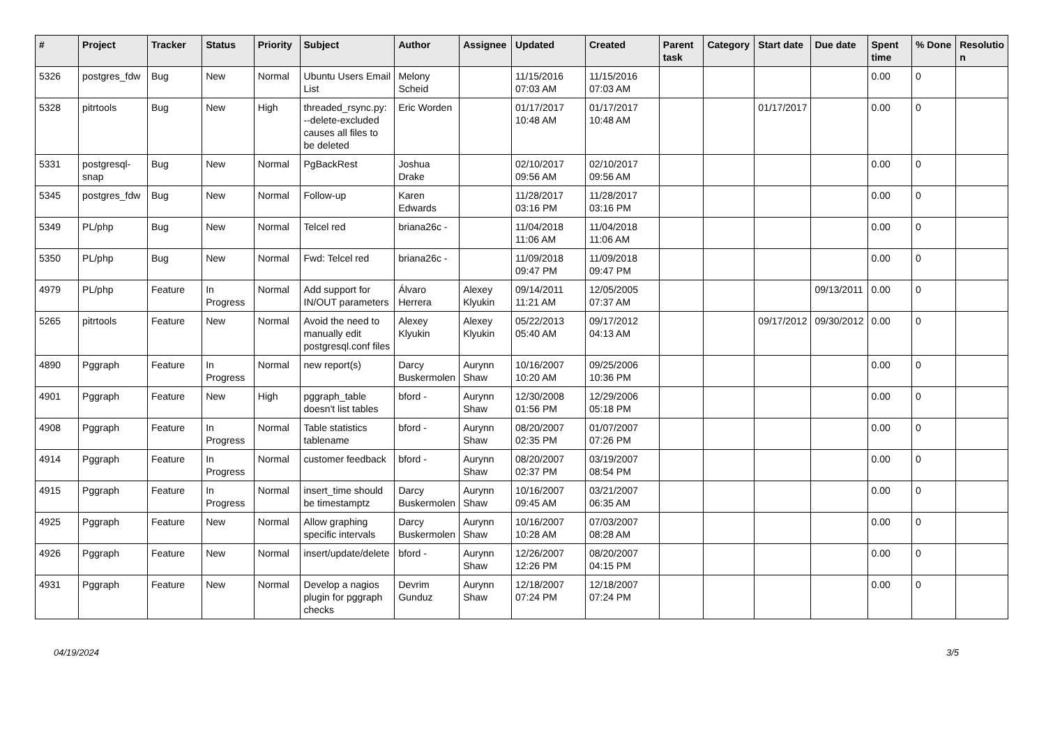| # | Project | Tracker | Status | Priority | Subject | Author | Assignee | Updated | Created | Parent task | Category | Start date | Due date | Spent time | % Done | Resolutio n |
| --- | --- | --- | --- | --- | --- | --- | --- | --- | --- | --- | --- | --- | --- | --- | --- | --- |
| 5326 | postgres_fdw | Bug | New | Normal | Ubuntu Users Email List | Melony Scheid | | 11/15/2016 07:03 AM | 11/15/2016 07:03 AM | | | | | 0.00 | 0 | |
| 5328 | pitrtools | Bug | New | High | threaded_rsync.py: --delete-excluded causes all files to be deleted | Eric Worden | | 01/17/2017 10:48 AM | 01/17/2017 10:48 AM | | | 01/17/2017 | | 0.00 | 0 | |
| 5331 | postgresql-snap | Bug | New | Normal | PgBackRest | Joshua Drake | | 02/10/2017 09:56 AM | 02/10/2017 09:56 AM | | | | | 0.00 | 0 | |
| 5345 | postgres_fdw | Bug | New | Normal | Follow-up | Karen Edwards | | 11/28/2017 03:16 PM | 11/28/2017 03:16 PM | | | | | 0.00 | 0 | |
| 5349 | PL/php | Bug | New | Normal | Telcel red | briana26c - | | 11/04/2018 11:06 AM | 11/04/2018 11:06 AM | | | | | 0.00 | 0 | |
| 5350 | PL/php | Bug | New | Normal | Fwd: Telcel red | briana26c - | | 11/09/2018 09:47 PM | 11/09/2018 09:47 PM | | | | | 0.00 | 0 | |
| 4979 | PL/php | Feature | In Progress | Normal | Add support for IN/OUT parameters | Álvaro Herrera | Alexey Klyukin | 09/14/2011 11:21 AM | 12/05/2005 07:37 AM | | | | 09/13/2011 | 0.00 | 0 | |
| 5265 | pitrtools | Feature | New | Normal | Avoid the need to manually edit postgresql.conf files | Alexey Klyukin | Alexey Klyukin | 05/22/2013 05:40 AM | 09/17/2012 04:13 AM | | | 09/17/2012 | 09/30/2012 | 0.00 | 0 | |
| 4890 | Pggraph | Feature | In Progress | Normal | new report(s) | Darcy Buskermolen | Aurynn Shaw | 10/16/2007 10:20 AM | 09/25/2006 10:36 PM | | | | | 0.00 | 0 | |
| 4901 | Pggraph | Feature | New | High | pggraph_table doesn't list tables | bford - | Aurynn Shaw | 12/30/2008 01:56 PM | 12/29/2006 05:18 PM | | | | | 0.00 | 0 | |
| 4908 | Pggraph | Feature | In Progress | Normal | Table statistics tablename | bford - | Aurynn Shaw | 08/20/2007 02:35 PM | 01/07/2007 07:26 PM | | | | | 0.00 | 0 | |
| 4914 | Pggraph | Feature | In Progress | Normal | customer feedback | bford - | Aurynn Shaw | 08/20/2007 02:37 PM | 03/19/2007 08:54 PM | | | | | 0.00 | 0 | |
| 4915 | Pggraph | Feature | In Progress | Normal | insert_time should be timestamptz | Darcy Buskermolen | Aurynn Shaw | 10/16/2007 09:45 AM | 03/21/2007 06:35 AM | | | | | 0.00 | 0 | |
| 4925 | Pggraph | Feature | New | Normal | Allow graphing specific intervals | Darcy Buskermolen | Aurynn Shaw | 10/16/2007 10:28 AM | 07/03/2007 08:28 AM | | | | | 0.00 | 0 | |
| 4926 | Pggraph | Feature | New | Normal | insert/update/delete | bford - | Aurynn Shaw | 12/26/2007 12:26 PM | 08/20/2007 04:15 PM | | | | | 0.00 | 0 | |
| 4931 | Pggraph | Feature | New | Normal | Develop a nagios plugin for pggraph checks | Devrim Gunduz | Aurynn Shaw | 12/18/2007 07:24 PM | 12/18/2007 07:24 PM | | | | | 0.00 | 0 | |
04/19/2024 3/5